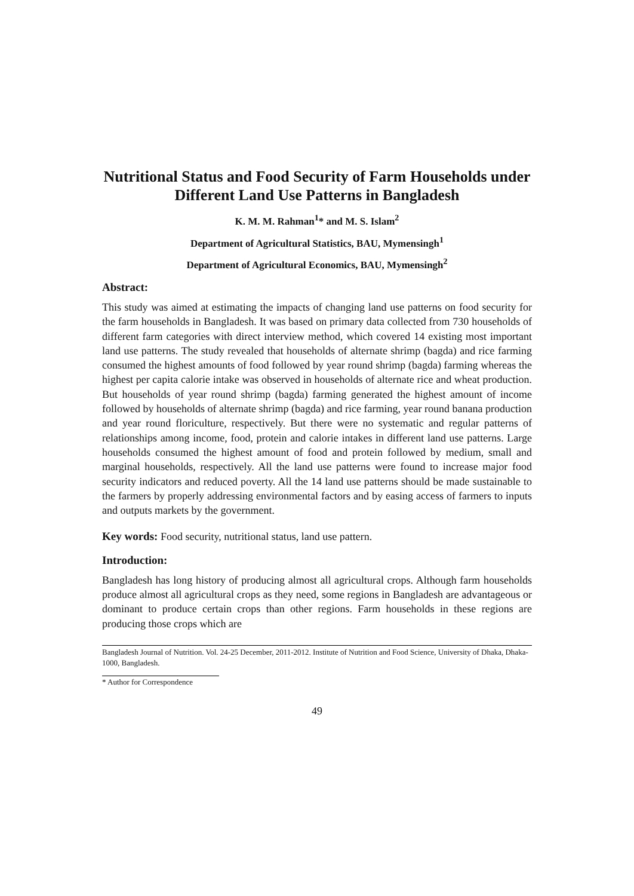Nutritional Status and Food Security of Farm Households under Different Land Use Patterns in Bangladesh
K. M. M. Rahman<sup>1</sup>* and M. S. Islam<sup>2</sup>
Department of Agricultural Statistics, BAU, Mymensingh<sup>1</sup>
Department of Agricultural Economics, BAU, Mymensingh<sup>2</sup>
Abstract:
This study was aimed at estimating the impacts of changing land use patterns on food security for the farm households in Bangladesh. It was based on primary data collected from 730 households of different farm categories with direct interview method, which covered 14 existing most important land use patterns. The study revealed that households of alternate shrimp (bagda) and rice farming consumed the highest amounts of food followed by year round shrimp (bagda) farming whereas the highest per capita calorie intake was observed in households of alternate rice and wheat production. But households of year round shrimp (bagda) farming generated the highest amount of income followed by households of alternate shrimp (bagda) and rice farming, year round banana production and year round floriculture, respectively. But there were no systematic and regular patterns of relationships among income, food, protein and calorie intakes in different land use patterns. Large households consumed the highest amount of food and protein followed by medium, small and marginal households, respectively. All the land use patterns were found to increase major food security indicators and reduced poverty. All the 14 land use patterns should be made sustainable to the farmers by properly addressing environmental factors and by easing access of farmers to inputs and outputs markets by the government.
Key words: Food security, nutritional status, land use pattern.
Introduction:
Bangladesh has long history of producing almost all agricultural crops. Although farm households produce almost all agricultural crops as they need, some regions in Bangladesh are advantageous or dominant to produce certain crops than other regions. Farm households in these regions are producing those crops which are
Bangladesh Journal of Nutrition. Vol. 24-25 December, 2011-2012. Institute of Nutrition and Food Science, University of Dhaka, Dhaka-1000, Bangladesh.
* Author for Correspondence
49